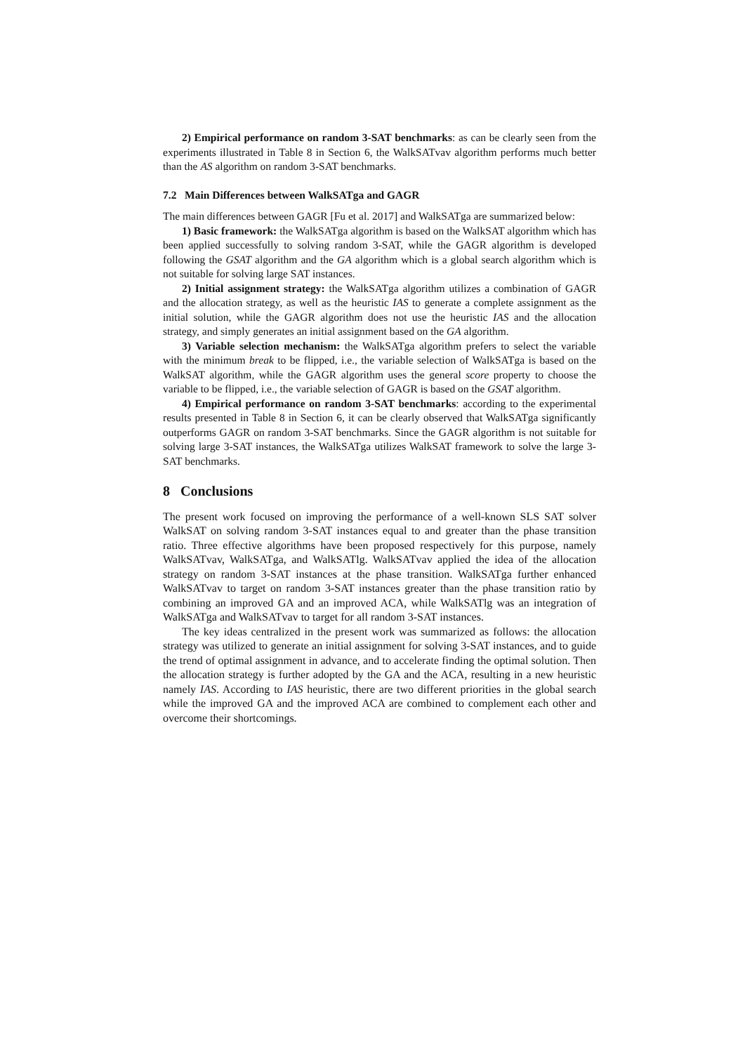2) Empirical performance on random 3-SAT benchmarks: as can be clearly seen from the experiments illustrated in Table 8 in Section 6, the WalkSATvav algorithm performs much better than the AS algorithm on random 3-SAT benchmarks.
7.2 Main Differences between WalkSATga and GAGR
The main differences between GAGR [Fu et al. 2017] and WalkSATga are summarized below:
1) Basic framework: the WalkSATga algorithm is based on the WalkSAT algorithm which has been applied successfully to solving random 3-SAT, while the GAGR algorithm is developed following the GSAT algorithm and the GA algorithm which is a global search algorithm which is not suitable for solving large SAT instances.
2) Initial assignment strategy: the WalkSATga algorithm utilizes a combination of GAGR and the allocation strategy, as well as the heuristic IAS to generate a complete assignment as the initial solution, while the GAGR algorithm does not use the heuristic IAS and the allocation strategy, and simply generates an initial assignment based on the GA algorithm.
3) Variable selection mechanism: the WalkSATga algorithm prefers to select the variable with the minimum break to be flipped, i.e., the variable selection of WalkSATga is based on the WalkSAT algorithm, while the GAGR algorithm uses the general score property to choose the variable to be flipped, i.e., the variable selection of GAGR is based on the GSAT algorithm.
4) Empirical performance on random 3-SAT benchmarks: according to the experimental results presented in Table 8 in Section 6, it can be clearly observed that WalkSATga significantly outperforms GAGR on random 3-SAT benchmarks. Since the GAGR algorithm is not suitable for solving large 3-SAT instances, the WalkSATga utilizes WalkSAT framework to solve the large 3-SAT benchmarks.
8 Conclusions
The present work focused on improving the performance of a well-known SLS SAT solver WalkSAT on solving random 3-SAT instances equal to and greater than the phase transition ratio. Three effective algorithms have been proposed respectively for this purpose, namely WalkSATvav, WalkSATga, and WalkSATlg. WalkSATvav applied the idea of the allocation strategy on random 3-SAT instances at the phase transition. WalkSATga further enhanced WalkSATvav to target on random 3-SAT instances greater than the phase transition ratio by combining an improved GA and an improved ACA, while WalkSATlg was an integration of WalkSATga and WalkSATvav to target for all random 3-SAT instances.
The key ideas centralized in the present work was summarized as follows: the allocation strategy was utilized to generate an initial assignment for solving 3-SAT instances, and to guide the trend of optimal assignment in advance, and to accelerate finding the optimal solution. Then the allocation strategy is further adopted by the GA and the ACA, resulting in a new heuristic namely IAS. According to IAS heuristic, there are two different priorities in the global search while the improved GA and the improved ACA are combined to complement each other and overcome their shortcomings.